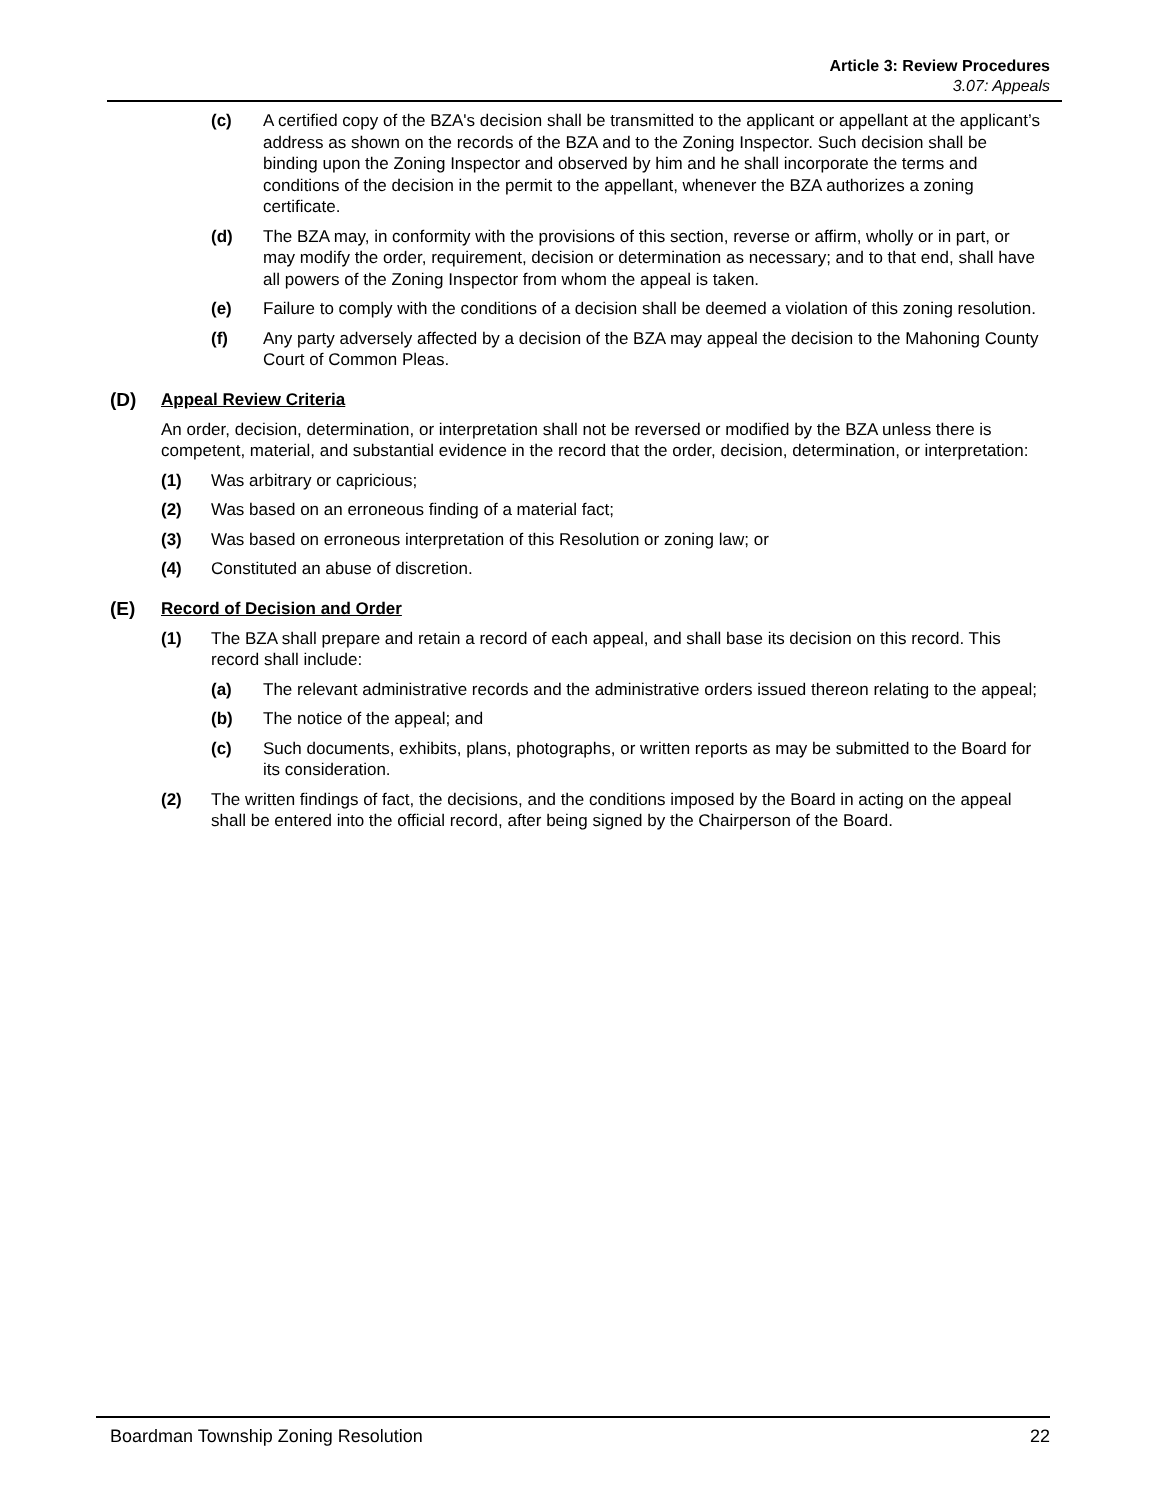Article 3: Review Procedures
3.07: Appeals
(c) A certified copy of the BZA's decision shall be transmitted to the applicant or appellant at the applicant’s address as shown on the records of the BZA and to the Zoning Inspector. Such decision shall be binding upon the Zoning Inspector and observed by him and he shall incorporate the terms and conditions of the decision in the permit to the appellant, whenever the BZA authorizes a zoning certificate.
(d) The BZA may, in conformity with the provisions of this section, reverse or affirm, wholly or in part, or may modify the order, requirement, decision or determination as necessary; and to that end, shall have all powers of the Zoning Inspector from whom the appeal is taken.
(e) Failure to comply with the conditions of a decision shall be deemed a violation of this zoning resolution.
(f) Any party adversely affected by a decision of the BZA may appeal the decision to the Mahoning County Court of Common Pleas.
(D) Appeal Review Criteria
An order, decision, determination, or interpretation shall not be reversed or modified by the BZA unless there is competent, material, and substantial evidence in the record that the order, decision, determination, or interpretation:
(1) Was arbitrary or capricious;
(2) Was based on an erroneous finding of a material fact;
(3) Was based on erroneous interpretation of this Resolution or zoning law; or
(4) Constituted an abuse of discretion.
(E) Record of Decision and Order
(1) The BZA shall prepare and retain a record of each appeal, and shall base its decision on this record. This record shall include:
(a) The relevant administrative records and the administrative orders issued thereon relating to the appeal;
(b) The notice of the appeal; and
(c) Such documents, exhibits, plans, photographs, or written reports as may be submitted to the Board for its consideration.
(2) The written findings of fact, the decisions, and the conditions imposed by the Board in acting on the appeal shall be entered into the official record, after being signed by the Chairperson of the Board.
Boardman Township Zoning Resolution 22